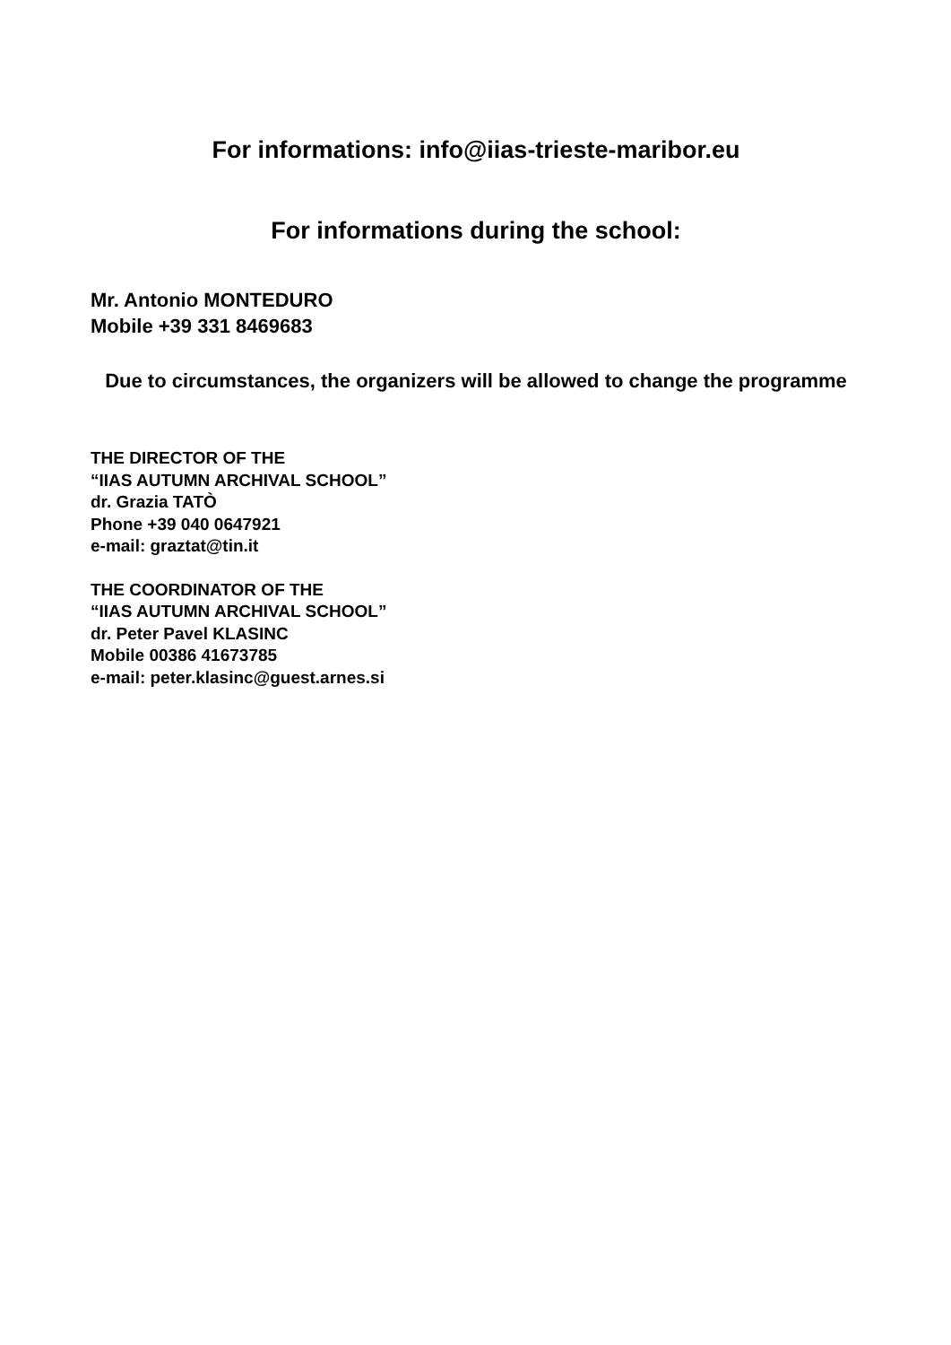For informations: info@iias-trieste-maribor.eu
For informations during the school:
Mr. Antonio MONTEDURO
Mobile +39 331 8469683
Due to circumstances, the organizers will be allowed to change the programme
THE DIRECTOR OF THE
“IIAS AUTUMN ARCHIVAL SCHOOL”
dr. Grazia TATÒ
Phone +39 040 0647921
e-mail: graztat@tin.it
THE COORDINATOR OF THE
“IIAS AUTUMN ARCHIVAL SCHOOL”
dr. Peter Pavel KLASINC
Mobile 00386 41673785
e-mail: peter.klasinc@guest.arnes.si